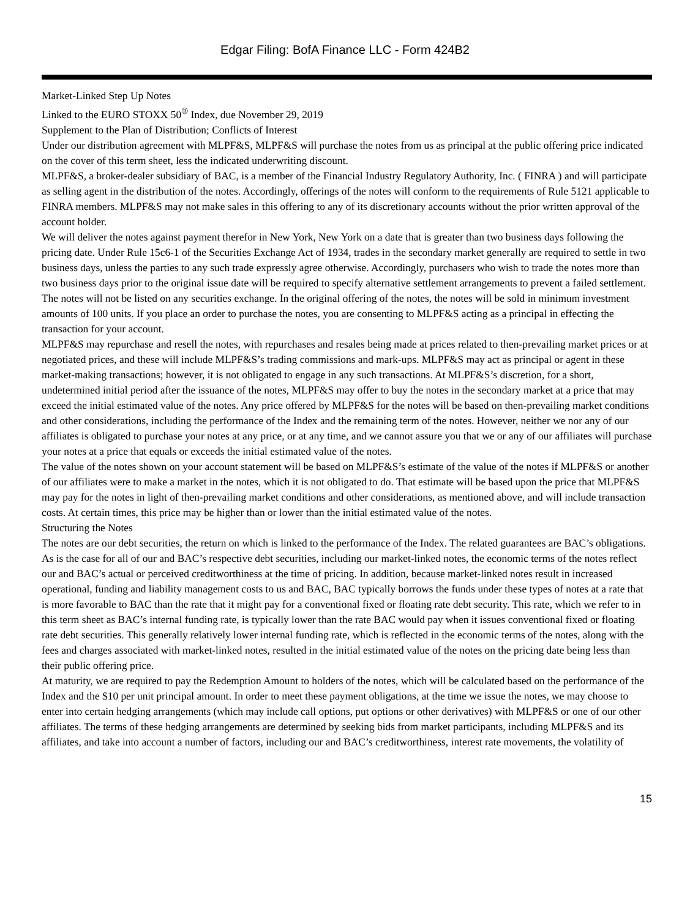Edgar Filing: BofA Finance LLC - Form 424B2
Market-Linked Step Up Notes
Linked to the EURO STOXX 50<sup>®</sup> Index, due November 29, 2019
Supplement to the Plan of Distribution; Conflicts of Interest
Under our distribution agreement with MLPF&S, MLPF&S will purchase the notes from us as principal at the public offering price indicated on the cover of this term sheet, less the indicated underwriting discount.
MLPF&S, a broker-dealer subsidiary of BAC, is a member of the Financial Industry Regulatory Authority, Inc. ( FINRA ) and will participate as selling agent in the distribution of the notes. Accordingly, offerings of the notes will conform to the requirements of Rule 5121 applicable to FINRA members. MLPF&S may not make sales in this offering to any of its discretionary accounts without the prior written approval of the account holder.
We will deliver the notes against payment therefor in New York, New York on a date that is greater than two business days following the pricing date. Under Rule 15c6-1 of the Securities Exchange Act of 1934, trades in the secondary market generally are required to settle in two business days, unless the parties to any such trade expressly agree otherwise. Accordingly, purchasers who wish to trade the notes more than two business days prior to the original issue date will be required to specify alternative settlement arrangements to prevent a failed settlement.
The notes will not be listed on any securities exchange. In the original offering of the notes, the notes will be sold in minimum investment amounts of 100 units. If you place an order to purchase the notes, you are consenting to MLPF&S acting as a principal in effecting the transaction for your account.
MLPF&S may repurchase and resell the notes, with repurchases and resales being made at prices related to then-prevailing market prices or at negotiated prices, and these will include MLPF&S’s trading commissions and mark-ups. MLPF&S may act as principal or agent in these market-making transactions; however, it is not obligated to engage in any such transactions. At MLPF&S’s discretion, for a short, undetermined initial period after the issuance of the notes, MLPF&S may offer to buy the notes in the secondary market at a price that may exceed the initial estimated value of the notes. Any price offered by MLPF&S for the notes will be based on then-prevailing market conditions and other considerations, including the performance of the Index and the remaining term of the notes. However, neither we nor any of our affiliates is obligated to purchase your notes at any price, or at any time, and we cannot assure you that we or any of our affiliates will purchase your notes at a price that equals or exceeds the initial estimated value of the notes.
The value of the notes shown on your account statement will be based on MLPF&S’s estimate of the value of the notes if MLPF&S or another of our affiliates were to make a market in the notes, which it is not obligated to do. That estimate will be based upon the price that MLPF&S may pay for the notes in light of then-prevailing market conditions and other considerations, as mentioned above, and will include transaction costs. At certain times, this price may be higher than or lower than the initial estimated value of the notes.
Structuring the Notes
The notes are our debt securities, the return on which is linked to the performance of the Index. The related guarantees are BAC’s obligations. As is the case for all of our and BAC’s respective debt securities, including our market-linked notes, the economic terms of the notes reflect our and BAC’s actual or perceived creditworthiness at the time of pricing. In addition, because market-linked notes result in increased operational, funding and liability management costs to us and BAC, BAC typically borrows the funds under these types of notes at a rate that is more favorable to BAC than the rate that it might pay for a conventional fixed or floating rate debt security. This rate, which we refer to in this term sheet as BAC’s internal funding rate, is typically lower than the rate BAC would pay when it issues conventional fixed or floating rate debt securities. This generally relatively lower internal funding rate, which is reflected in the economic terms of the notes, along with the fees and charges associated with market-linked notes, resulted in the initial estimated value of the notes on the pricing date being less than their public offering price.
At maturity, we are required to pay the Redemption Amount to holders of the notes, which will be calculated based on the performance of the Index and the $10 per unit principal amount. In order to meet these payment obligations, at the time we issue the notes, we may choose to enter into certain hedging arrangements (which may include call options, put options or other derivatives) with MLPF&S or one of our other affiliates. The terms of these hedging arrangements are determined by seeking bids from market participants, including MLPF&S and its affiliates, and take into account a number of factors, including our and BAC’s creditworthiness, interest rate movements, the volatility of
15